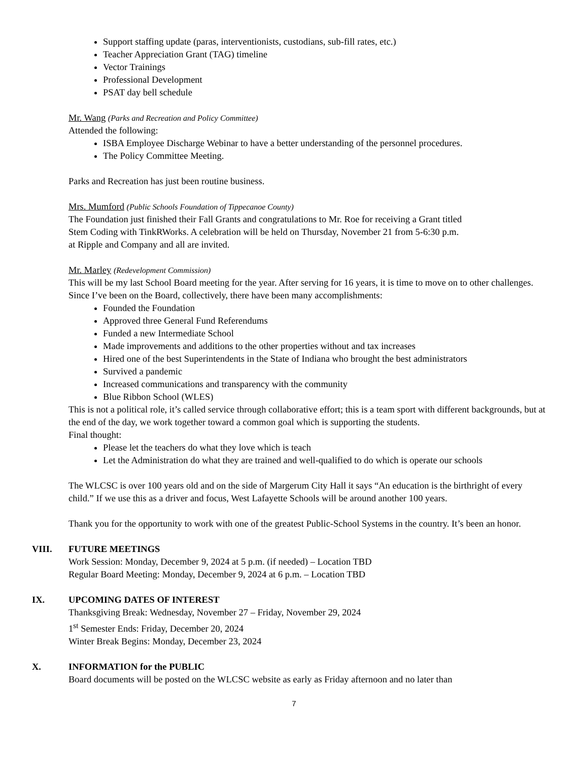Support staffing update (paras, interventionists, custodians, sub-fill rates, etc.)
Teacher Appreciation Grant (TAG) timeline
Vector Trainings
Professional Development
PSAT day bell schedule
Mr. Wang (Parks and Recreation and Policy Committee)
Attended the following:
ISBA Employee Discharge Webinar to have a better understanding of the personnel procedures.
The Policy Committee Meeting.
Parks and Recreation has just been routine business.
Mrs. Mumford (Public Schools Foundation of Tippecanoe County)
The Foundation just finished their Fall Grants and congratulations to Mr. Roe for receiving a Grant titled
Stem Coding with TinkRWorks. A celebration will be held on Thursday, November 21 from 5-6:30 p.m.
at Ripple and Company and all are invited.
Mr. Marley (Redevelopment Commission)
This will be my last School Board meeting for the year. After serving for 16 years, it is time to move on to other challenges.
Since I’ve been on the Board, collectively, there have been many accomplishments:
Founded the Foundation
Approved three General Fund Referendums
Funded a new Intermediate School
Made improvements and additions to the other properties without and tax increases
Hired one of the best Superintendents in the State of Indiana who brought the best administrators
Survived a pandemic
Increased communications and transparency with the community
Blue Ribbon School (WLES)
This is not a political role, it’s called service through collaborative effort; this is a team sport with different backgrounds, but at the end of the day, we work together toward a common goal which is supporting the students.
Final thought:
Please let the teachers do what they love which is teach
Let the Administration do what they are trained and well-qualified to do which is operate our schools
The WLCSC is over 100 years old and on the side of Margerum City Hall it says “An education is the birthright of every child.” If we use this as a driver and focus, West Lafayette Schools will be around another 100 years.
Thank you for the opportunity to work with one of the greatest Public-School Systems in the country. It’s been an honor.
VIII. FUTURE MEETINGS
Work Session: Monday, December 9, 2024 at 5 p.m. (if needed) – Location TBD
Regular Board Meeting: Monday, December 9, 2024 at 6 p.m. – Location TBD
IX. UPCOMING DATES OF INTEREST
Thanksgiving Break: Wednesday, November 27 – Friday, November 29, 2024
1<sup>st</sup> Semester Ends: Friday, December 20, 2024
Winter Break Begins: Monday, December 23, 2024
X. INFORMATION for the PUBLIC
Board documents will be posted on the WLCSC website as early as Friday afternoon and no later than
7